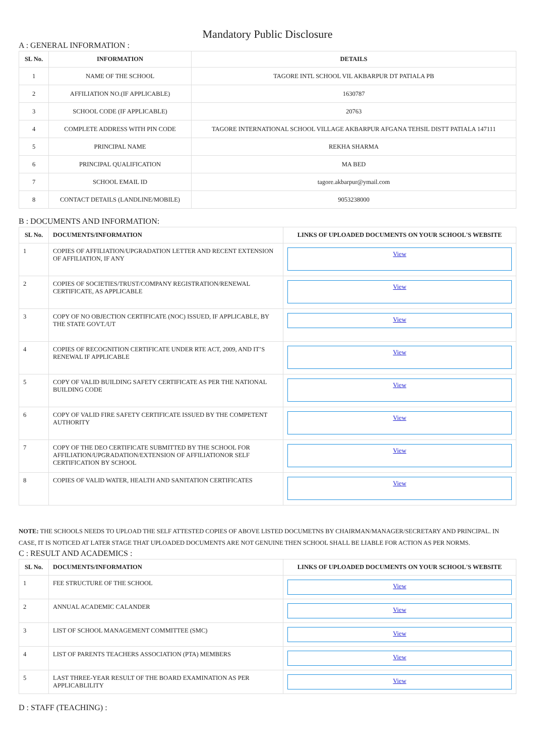Mandatory Public Disclosure
A : GENERAL INFORMATION :
| SL No. | INFORMATION | DETAILS |
| --- | --- | --- |
| 1 | NAME OF THE SCHOOL | TAGORE INTL SCHOOL VIL AKBARPUR DT PATIALA PB |
| 2 | AFFILIATION NO.(IF APPLICABLE) | 1630787 |
| 3 | SCHOOL CODE (IF APPLICABLE) | 20763 |
| 4 | COMPLETE ADDRESS WITH PIN CODE | TAGORE INTERNATIONAL SCHOOL VILLAGE AKBARPUR AFGANA TEHSIL DISTT PATIALA 147111 |
| 5 | PRINCIPAL NAME | REKHA SHARMA |
| 6 | PRINCIPAL QUALIFICATION | MA BED |
| 7 | SCHOOL EMAIL ID | tagore.akbarpur@ymail.com |
| 8 | CONTACT DETAILS (LANDLINE/MOBILE) | 9053238000 |
B : DOCUMENTS AND INFORMATION:
| SL No. | DOCUMENTS/INFORMATION | LINKS OF UPLOADED DOCUMENTS ON YOUR SCHOOL'S WEBSITE |
| --- | --- | --- |
| 1 | COPIES OF AFFILIATION/UPGRADATION LETTER AND RECENT EXTENSION OF AFFILIATION, IF ANY | View |
| 2 | COPIES OF SOCIETIES/TRUST/COMPANY REGISTRATION/RENEWAL CERTIFICATE, AS APPLICABLE | View |
| 3 | COPY OF NO OBJECTION CERTIFICATE (NOC) ISSUED, IF APPLICABLE, BY THE STATE GOVT./UT | View |
| 4 | COPIES OF RECOGNITION CERTIFICATE UNDER RTE ACT, 2009, AND IT’S RENEWAL IF APPLICABLE | View |
| 5 | COPY OF VALID BUILDING SAFETY CERTIFICATE AS PER THE NATIONAL BUILDING CODE | View |
| 6 | COPY OF VALID FIRE SAFETY CERTIFICATE ISSUED BY THE COMPETENT AUTHORITY | View |
| 7 | COPY OF THE DEO CERTIFICATE SUBMITTED BY THE SCHOOL FOR AFFILIATION/UPGRADATION/EXTENSION OF AFFILIATIONOR SELF CERTIFICATION BY SCHOOL | View |
| 8 | COPIES OF VALID WATER, HEALTH AND SANITATION CERTIFICATES | View |
NOTE: THE SCHOOLS NEEDS TO UPLOAD THE SELF ATTESTED COPIES OF ABOVE LISTED DOCUMETNS BY CHAIRMAN/MANAGER/SECRETARY AND PRINCIPAL. IN CASE, IT IS NOTICED AT LATER STAGE THAT UPLOADED DOCUMENTS ARE NOT GENUINE THEN SCHOOL SHALL BE LIABLE FOR ACTION AS PER NORMS.
C : RESULT AND ACADEMICS :
| SL No. | DOCUMENTS/INFORMATION | LINKS OF UPLOADED DOCUMENTS ON YOUR SCHOOL'S WEBSITE |
| --- | --- | --- |
| 1 | FEE STRUCTURE OF THE SCHOOL | View |
| 2 | ANNUAL ACADEMIC CALANDER | View |
| 3 | LIST OF SCHOOL MANAGEMENT COMMITTEE (SMC) | View |
| 4 | LIST OF PARENTS TEACHERS ASSOCIATION (PTA) MEMBERS | View |
| 5 | LAST THREE-YEAR RESULT OF THE BOARD EXAMINATION AS PER APPLICABLILITY | View |
D : STAFF (TEACHING) :